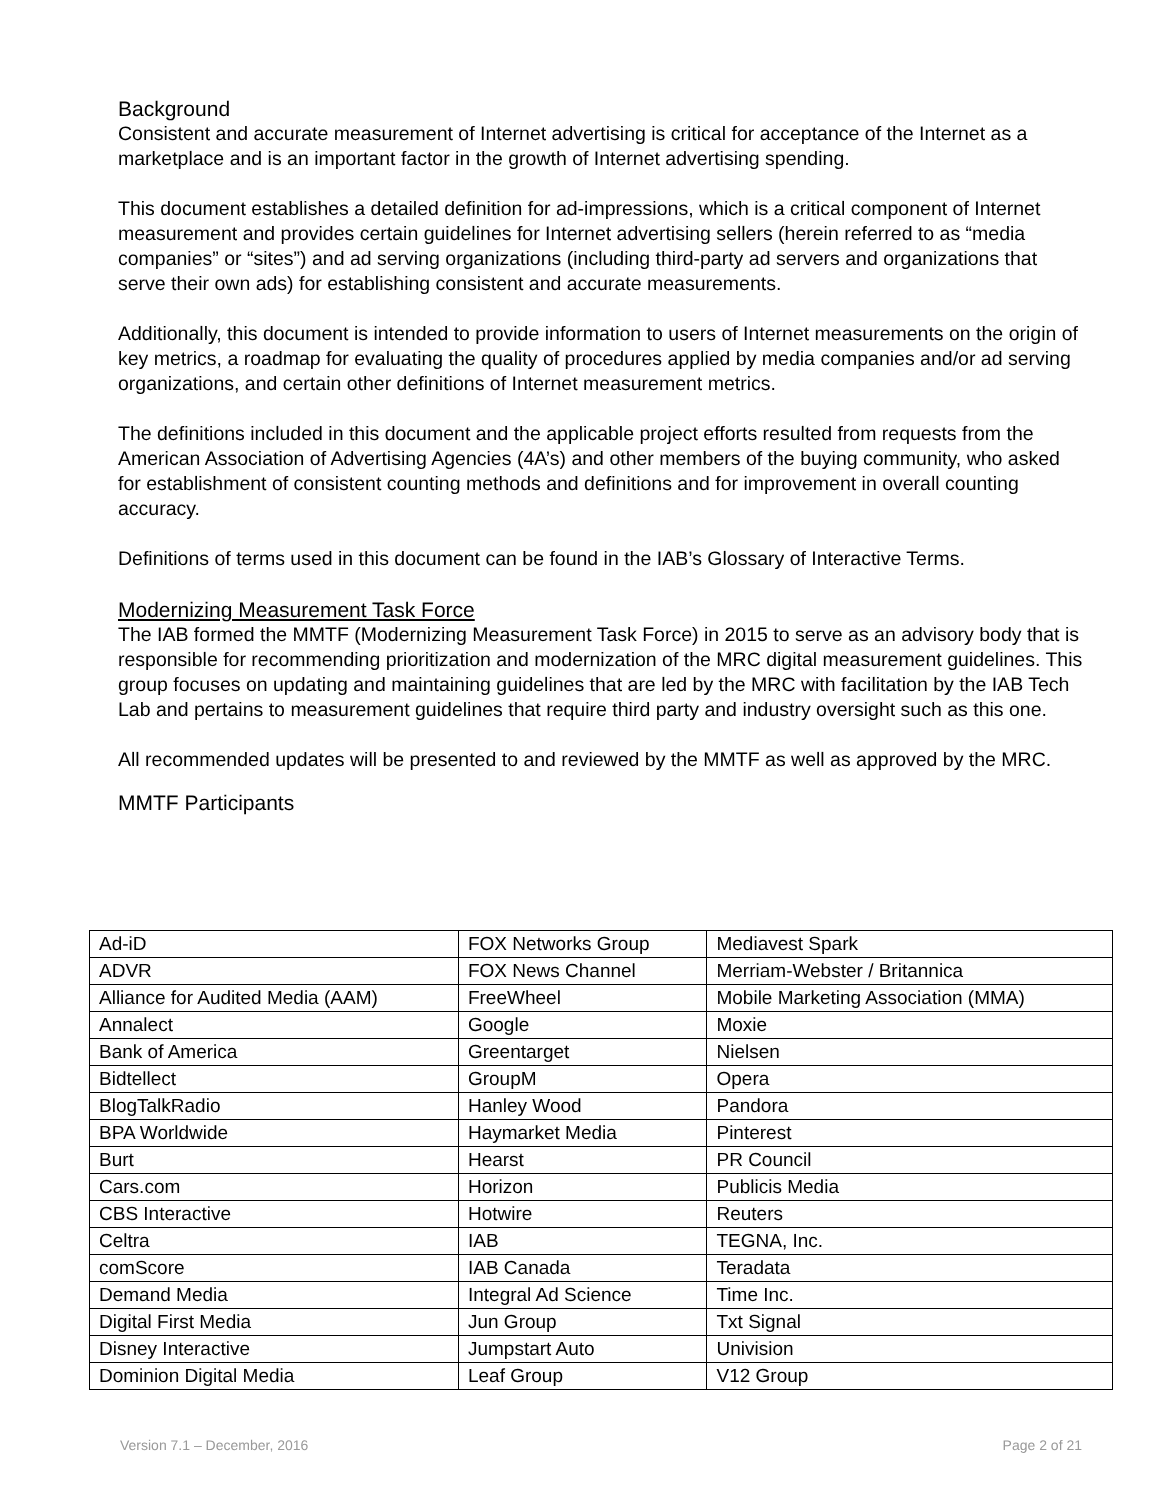Background
Consistent and accurate measurement of Internet advertising is critical for acceptance of the Internet as a marketplace and is an important factor in the growth of Internet advertising spending.
This document establishes a detailed definition for ad-impressions, which is a critical component of Internet measurement and provides certain guidelines for Internet advertising sellers (herein referred to as “media companies” or “sites”) and ad serving organizations (including third-party ad servers and organizations that serve their own ads) for establishing consistent and accurate measurements.
Additionally, this document is intended to provide information to users of Internet measurements on the origin of key metrics, a roadmap for evaluating the quality of procedures applied by media companies and/or ad serving organizations, and certain other definitions of Internet measurement metrics.
The definitions included in this document and the applicable project efforts resulted from requests from the American Association of Advertising Agencies (4A’s) and other members of the buying community, who asked for establishment of consistent counting methods and definitions and for improvement in overall counting accuracy.
Definitions of terms used in this document can be found in the IAB’s Glossary of Interactive Terms.
Modernizing Measurement Task Force
The IAB formed the MMTF (Modernizing Measurement Task Force) in 2015 to serve as an advisory body that is responsible for recommending prioritization and modernization of the MRC digital measurement guidelines. This group focuses on updating and maintaining guidelines that are led by the MRC with facilitation by the IAB Tech Lab and pertains to measurement guidelines that require third party and industry oversight such as this one.
All recommended updates will be presented to and reviewed by the MMTF as well as approved by the MRC.
MMTF Participants
| Ad-iD | FOX Networks Group | Mediavest Spark |
| ADVR | FOX News Channel | Merriam-Webster / Britannica |
| Alliance for Audited Media (AAM) | FreeWheel | Mobile Marketing Association (MMA) |
| Annalect | Google | Moxie |
| Bank of America | Greentarget | Nielsen |
| Bidtellect | GroupM | Opera |
| BlogTalkRadio | Hanley Wood | Pandora |
| BPA Worldwide | Haymarket Media | Pinterest |
| Burt | Hearst | PR Council |
| Cars.com | Horizon | Publicis Media |
| CBS Interactive | Hotwire | Reuters |
| Celtra | IAB | TEGNA, Inc. |
| comScore | IAB Canada | Teradata |
| Demand Media | Integral Ad Science | Time Inc. |
| Digital First Media | Jun Group | Txt Signal |
| Disney Interactive | Jumpstart Auto | Univision |
| Dominion Digital Media | Leaf Group | V12 Group |
Version 7.1 – December, 2016 Page 2 of 21